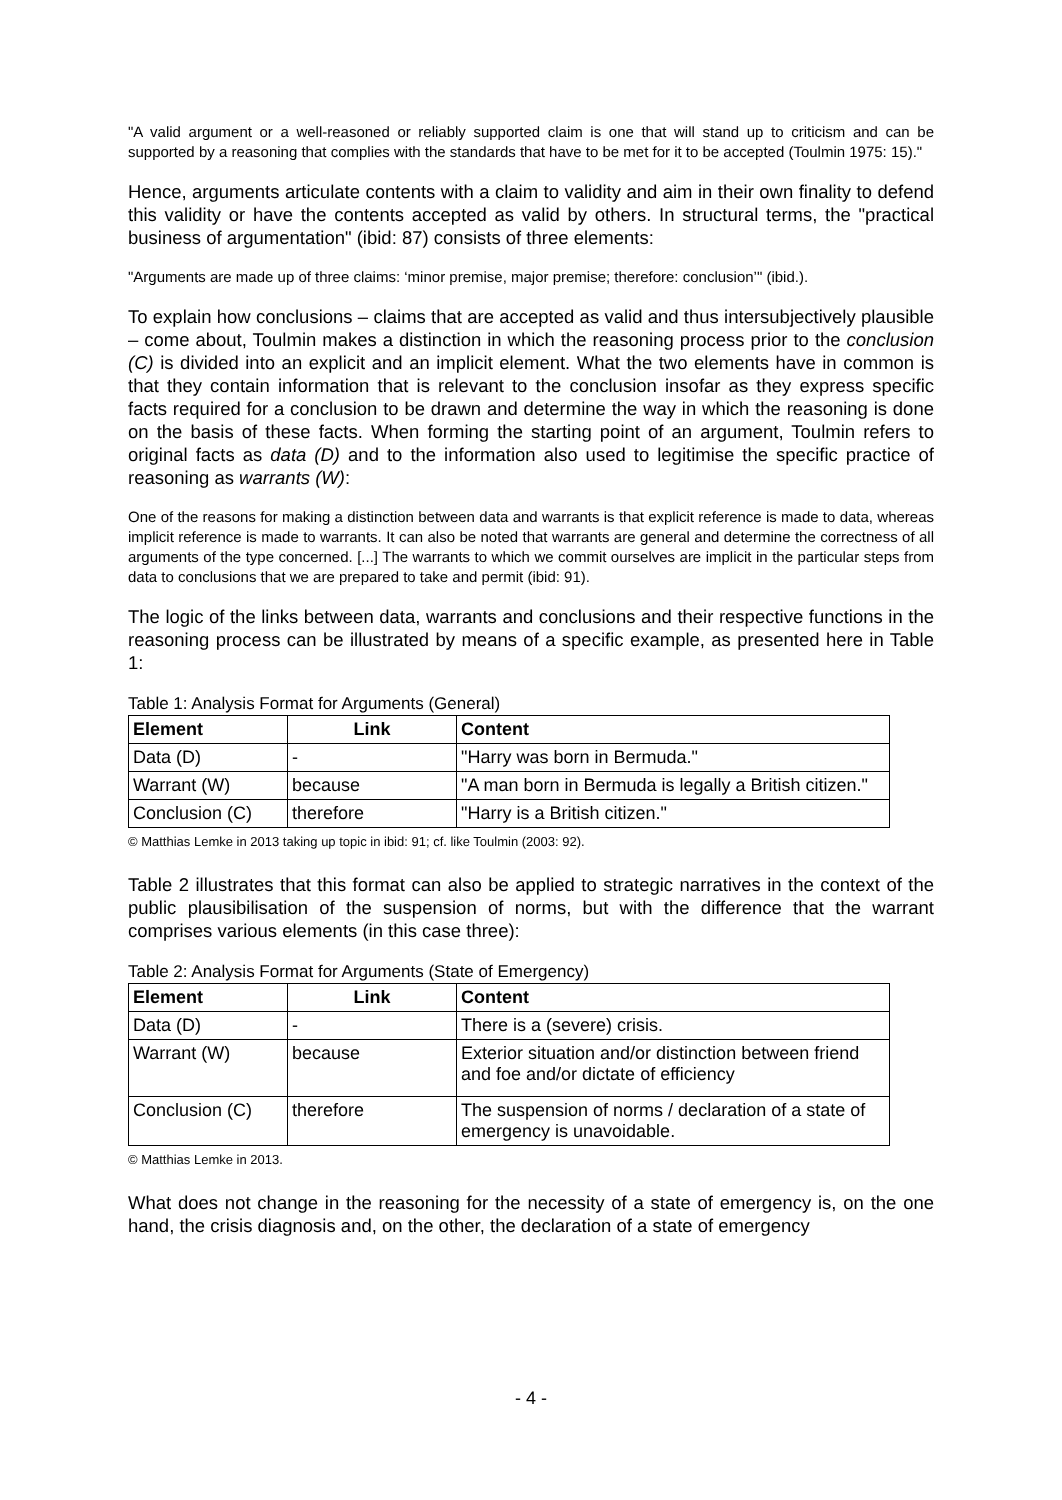"A valid argument or a well-reasoned or reliably supported claim is one that will stand up to criticism and can be supported by a reasoning that complies with the standards that have to be met for it to be accepted (Toulmin 1975: 15)."
Hence, arguments articulate contents with a claim to validity and aim in their own finality to defend this validity or have the contents accepted as valid by others. In structural terms, the "practical business of argumentation" (ibid: 87) consists of three elements:
"Arguments are made up of three claims: ‘minor premise, major premise; therefore: conclusion’" (ibid.).
To explain how conclusions – claims that are accepted as valid and thus intersubjectively plausible – come about, Toulmin makes a distinction in which the reasoning process prior to the conclusion (C) is divided into an explicit and an implicit element. What the two elements have in common is that they contain information that is relevant to the conclusion insofar as they express specific facts required for a conclusion to be drawn and determine the way in which the reasoning is done on the basis of these facts. When forming the starting point of an argument, Toulmin refers to original facts as data (D) and to the information also used to legitimise the specific practice of reasoning as warrants (W):
One of the reasons for making a distinction between data and warrants is that explicit reference is made to data, whereas implicit reference is made to warrants. It can also be noted that warrants are general and determine the correctness of all arguments of the type concerned. [...] The warrants to which we commit ourselves are implicit in the particular steps from data to conclusions that we are prepared to take and permit (ibid: 91).
The logic of the links between data, warrants and conclusions and their respective functions in the reasoning process can be illustrated by means of a specific example, as presented here in Table 1:
Table 1: Analysis Format for Arguments (General)
| Element | Link | Content |
| --- | --- | --- |
| Data (D) | - | "Harry was born in Bermuda." |
| Warrant (W) | because | "A man born in Bermuda is legally a British citizen." |
| Conclusion (C) | therefore | "Harry is a British citizen." |
© Matthias Lemke in 2013 taking up topic in ibid: 91; cf. like Toulmin (2003: 92).
Table 2 illustrates that this format can also be applied to strategic narratives in the context of the public plausibilisation of the suspension of norms, but with the difference that the warrant comprises various elements (in this case three):
Table 2: Analysis Format for Arguments (State of Emergency)
| Element | Link | Content |
| --- | --- | --- |
| Data (D) | - | There is a (severe) crisis. |
| Warrant (W) | because | Exterior situation and/or distinction between friend and foe and/or dictate of efficiency |
| Conclusion (C) | therefore | The suspension of norms / declaration of a state of emergency is unavoidable. |
© Matthias Lemke in 2013.
What does not change in the reasoning for the necessity of a state of emergency is, on the one hand, the crisis diagnosis and, on the other, the declaration of a state of emergency
- 4 -